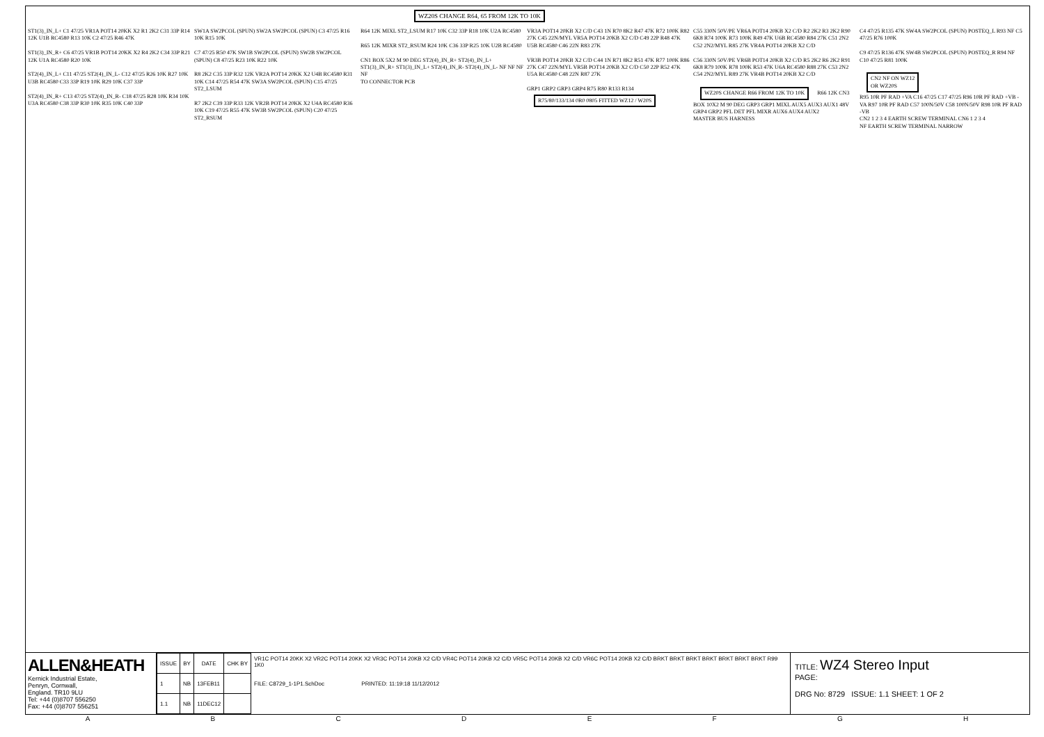WZ20S CHANGE R64, 65 FROM 12K TO 10K
ST1(3)_IN_L+ C1 47/25 VR1A POT14 20KK X2 R1 2K2 C31 33P R14 12K U1B RC4580 R13 10K C2 47/25 R46 47K
ST1(3)_IN_R+ C6 47/25 VR1B POT14 20KK X2 R4 2K2 C34 33P R21 12K U1A RC4580 R20 10K
ST2(4)_IN_L+ C11 47/25 ST2(4)_IN_L- C12 47/25 R26 10K R27 10K U3B RC4580 C33 33P R19 10K R29 10K C37 33P
ST2(4)_IN_R+ C13 47/25 ST2(4)_IN_R- C18 47/25 R28 10K R34 10K U3A RC4580 C38 33P R30 10K R35 10K C40 33P
SW1A SW2PCOL (SPUN) SW2A SW2PCOL (SPUN) C3 47/25 R16 10K R15 10K
C7 47/25 R50 47K SW1B SW2PCOL (SPUN) SW2B SW2PCOL (SPUN) C8 47/25 R23 10K R22 10K
R8 2K2 C35 33P R32 12K VR2A POT14 20KK X2 U4B RC4580 R31 10K C14 47/25 R54 47K SW3A SW2PCOL (SPUN) C15 47/25 ST2_LSUM
R7 2K2 C39 33P R33 12K VR2B POT14 20KK X2 U4A RC4580 R36 10K C19 47/25 R55 47K SW3B SW2PCOL (SPUN) C20 47/25 ST2_RSUM
R64 12K MIXL ST2_LSUM R17 10K C32 33P R18 10K U2A RC4580
R65 12K MIXR ST2_RSUM R24 10K C36 33P R25 10K U2B RC4580
CN1 BOX 5X2 M 90 DEG ST2(4)_IN_R+ ST2(4)_IN_L+ ST1(3)_IN_R+ ST1(3)_IN_L+ ST2(4)_IN_R- ST2(4)_IN_L- NF NF NF NF
TO CONNECTOR PCB
VR3A POT14 20KB X2 C/D C43 1N R70 8K2 R47 47K R72 100K R82 27K C45 22N/MYL VR5A POT14 20KB X2 C/D C49 22P R48 47K U5B RC4580 C46 22N R83 27K
VR3B POT14 20KB X2 C/D C44 1N R71 8K2 R51 47K R77 100K R86 27K C47 22N/MYL VR5B POT14 20KB X2 C/D C50 22P R52 47K U5A RC4580 C48 22N R87 27K
GRP1 GRP2 GRP3 GRP4 R75 R80 R133 R134
R75/80/133/134 0R0 0805 FITTED WZ12 / W20S
C55 330N 50V/PE VR6A POT14 20KB X2 C/D R2 2K2 R3 2K2 R90 6K8 R74 100K R73 100K R49 47K U6B RC4580 R84 27K C51 2N2 C52 2N2/MYL R85 27K VR4A POT14 20KB X2 C/D
C56 330N 50V/PE VR6B POT14 20KB X2 C/D R5 2K2 R6 2K2 R91 6K8 R79 100K R78 100K R53 47K U6A RC4580 R88 27K C53 2N2 C54 2N2/MYL R89 27K VR4B POT14 20KB X2 C/D
WZ20S CHANGE R66 FROM 12K TO 10K R66 12K CN3 BOX 10X2 M 90 DEG GRP3 GRP1 MIXL AUX5 AUX3 AUX1 48V GRP4 GRP2 PFL DET PFL MIXR AUX6 AUX4 AUX2
MASTER BUS HARNESS
C4 47/25 R135 47K SW4A SW2PCOL (SPUN) POSTEQ_L R93 NF C5 47/25 R76 100K
C9 47/25 R136 47K SW4B SW2PCOL (SPUN) POSTEQ_R R94 NF C10 47/25 R81 100K
CN2 NF ON WZ12
OR WZ20S
R95 10R PF RAD +VA C16 47/25 C17 47/25 R96 10R PF RAD +VB -VA R97 10R PF RAD C57 100N/50V C58 100N/50V R98 10R PF RAD -VB
CN2 1 2 3 4 EARTH SCREW TERMINAL CN6 1 2 3 4
NF EARTH SCREW TERMINAL NARROW
ALLEN&HEATH
Kernick Industrial Estate,
Penryn, Cornwall,
England. TR10 9LU
Tel: +44 (0)8707 556250
Fax: +44 (0)8707 556251
| ISSUE | BY | DATE | CHK BY |
| --- | --- | --- | --- |
| 1 | NB | 13FEB11 | |
| 1.1 | NB | 11DEC12 | |
VR1C POT14 20KK X2 VR2C POT14 20KK X2 VR3C POT14 20KB X2 C/D VR4C POT14 20KB X2 C/D VR5C POT14 20KB X2 C/D VR6C POT14 20KB X2 C/D BRKT BRKT BRKT BRKT BRKT BRKT BRKT R99 1K0
FILE: C8729_1-1P1.SchDoc PRINTED: 11:19:18 11/12/2012
TITLE: WZ4 Stereo Input
PAGE:
DRG No: 8729 ISSUE: 1.1 SHEET: 1 OF 2
A B C D E F G H